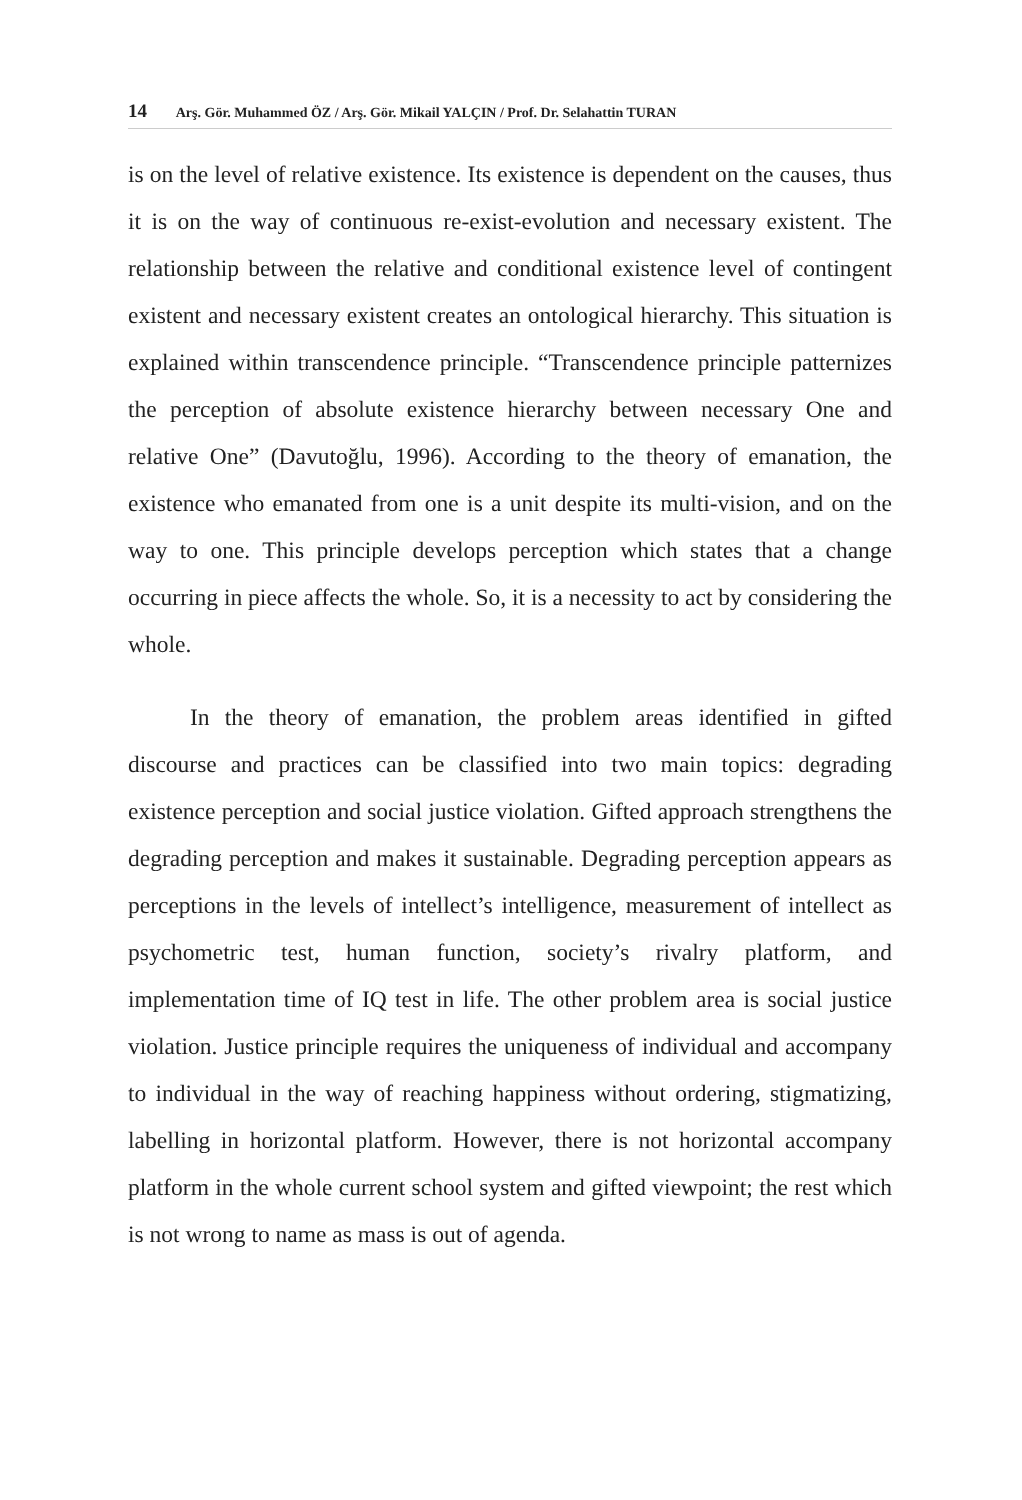14 Arş. Gör. Muhammed ÖZ / Arş. Gör. Mikail YALÇIN / Prof. Dr. Selahattin TURAN
is on the level of relative existence. Its existence is dependent on the causes, thus it is on the way of continuous re-exist-evolution and necessary existent. The relationship between the relative and conditional existence level of contingent existent and necessary existent creates an ontological hierarchy. This situation is explained within transcendence principle. “Transcendence principle patternizes the perception of absolute existence hierarchy between necessary One and relative One” (Davutoğlu, 1996). According to the theory of emanation, the existence who emanated from one is a unit despite its multi-vision, and on the way to one. This principle develops perception which states that a change occurring in piece affects the whole. So, it is a necessity to act by considering the whole.
In the theory of emanation, the problem areas identified in gifted discourse and practices can be classified into two main topics: degrading existence perception and social justice violation. Gifted approach strengthens the degrading perception and makes it sustainable. Degrading perception appears as perceptions in the levels of intellect’s intelligence, measurement of intellect as psychometric test, human function, society’s rivalry platform, and implementation time of IQ test in life. The other problem area is social justice violation. Justice principle requires the uniqueness of individual and accompany to individual in the way of reaching happiness without ordering, stigmatizing, labelling in horizontal platform. However, there is not horizontal accompany platform in the whole current school system and gifted viewpoint; the rest which is not wrong to name as mass is out of agenda.